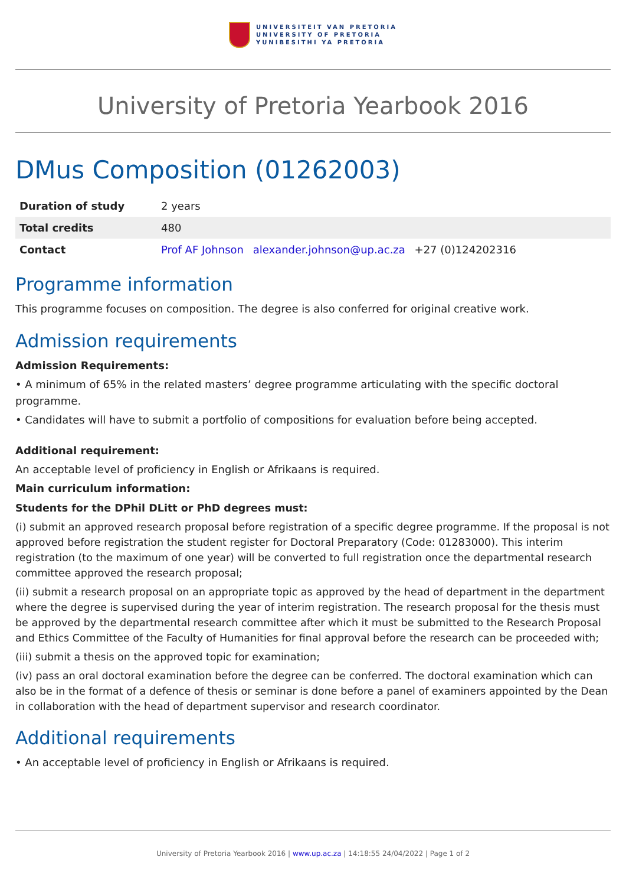UNIVERSITEIT VAN PRETORIA
UNIVERSITY OF PRETORIA
YUNIBESITHI YA PRETORIA
University of Pretoria Yearbook 2016
DMus Composition (01262003)
| Duration of study | 2 years |
| Total credits | 480 |
| Contact | Prof AF Johnson alexander.johnson@up.ac.za +27 (0)124202316 |
Programme information
This programme focuses on composition. The degree is also conferred for original creative work.
Admission requirements
Admission Requirements:
• A minimum of 65% in the related masters’ degree programme articulating with the specific doctoral programme.
• Candidates will have to submit a portfolio of compositions for evaluation before being accepted.
Additional requirement:
An acceptable level of proficiency in English or Afrikaans is required.
Main curriculum information:
Students for the DPhil DLitt or PhD degrees must:
(i) submit an approved research proposal before registration of a specific degree programme. If the proposal is not approved before registration the student register for Doctoral Preparatory (Code: 01283000). This interim registration (to the maximum of one year) will be converted to full registration once the departmental research committee approved the research proposal;
(ii) submit a research proposal on an appropriate topic as approved by the head of department in the department where the degree is supervised during the year of interim registration. The research proposal for the thesis must be approved by the departmental research committee after which it must be submitted to the Research Proposal and Ethics Committee of the Faculty of Humanities for final approval before the research can be proceeded with;
(iii) submit a thesis on the approved topic for examination;
(iv) pass an oral doctoral examination before the degree can be conferred. The doctoral examination which can also be in the format of a defence of thesis or seminar is done before a panel of examiners appointed by the Dean in collaboration with the head of department supervisor and research coordinator.
Additional requirements
• An acceptable level of proficiency in English or Afrikaans is required.
University of Pretoria Yearbook 2016 | www.up.ac.za | 14:18:55 24/04/2022 | Page 1 of 2